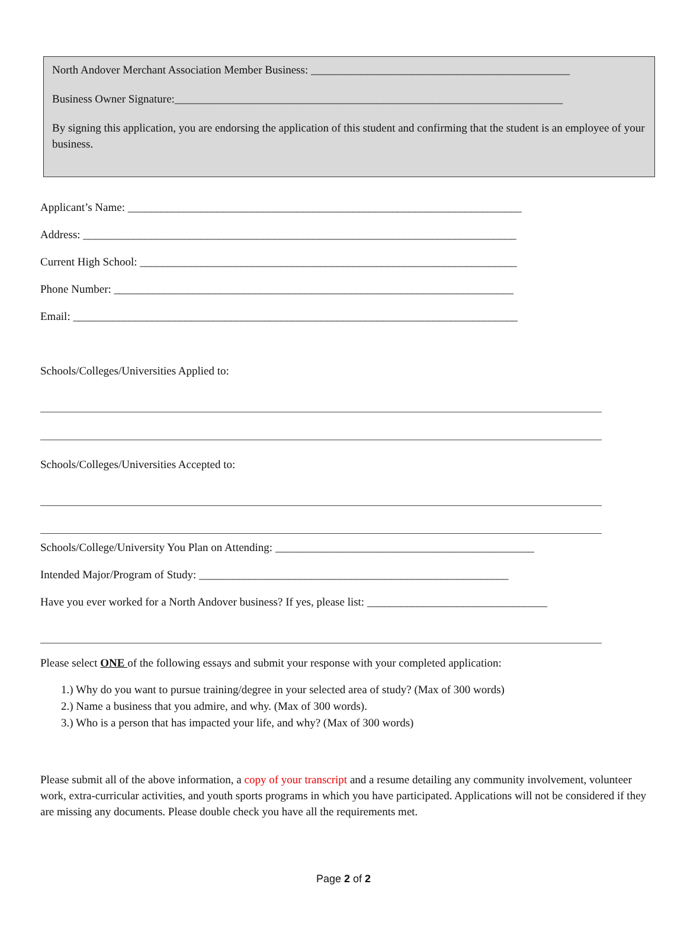North Andover Merchant Association Member Business: ______________________________________________
Business Owner Signature:_____________________________________________________________________
By signing this application, you are endorsing the application of this student and confirming that the student is an employee of your business.
Applicant’s Name: ______________________________________________________________________
Address: _____________________________________________________________________________
Current High School: ___________________________________________________________________
Phone Number: _______________________________________________________________________
Email: _______________________________________________________________________________
Schools/Colleges/Universities Applied to:
Schools/Colleges/Universities Accepted to:
Schools/College/University You Plan on Attending: ______________________________________________
Intended Major/Program of Study: _______________________________________________________
Have you ever worked for a North Andover business? If yes, please list: ________________________________
Please select ONE of the following essays and submit your response with your completed application:
1.) Why do you want to pursue training/degree in your selected area of study? (Max of 300 words)
2.) Name a business that you admire, and why. (Max of 300 words).
3.) Who is a person that has impacted your life, and why? (Max of 300 words)
Please submit all of the above information, a copy of your transcript and a resume detailing any community involvement, volunteer work, extra-curricular activities, and youth sports programs in which you have participated. Applications will not be considered if they are missing any documents. Please double check you have all the requirements met.
Page 2 of 2